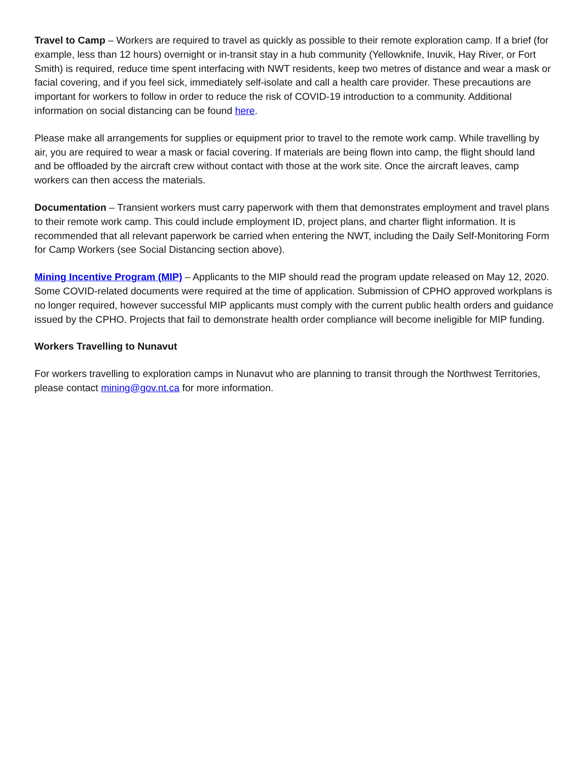Travel to Camp – Workers are required to travel as quickly as possible to their remote exploration camp. If a brief (for example, less than 12 hours) overnight or in-transit stay in a hub community (Yellowknife, Inuvik, Hay River, or Fort Smith) is required, reduce time spent interfacing with NWT residents, keep two metres of distance and wear a mask or facial covering, and if you feel sick, immediately self-isolate and call a health care provider. These precautions are important for workers to follow in order to reduce the risk of COVID-19 introduction to a community. Additional information on social distancing can be found here.
Please make all arrangements for supplies or equipment prior to travel to the remote work camp. While travelling by air, you are required to wear a mask or facial covering. If materials are being flown into camp, the flight should land and be offloaded by the aircraft crew without contact with those at the work site. Once the aircraft leaves, camp workers can then access the materials.
Documentation – Transient workers must carry paperwork with them that demonstrates employment and travel plans to their remote work camp. This could include employment ID, project plans, and charter flight information. It is recommended that all relevant paperwork be carried when entering the NWT, including the Daily Self-Monitoring Form for Camp Workers (see Social Distancing section above).
Mining Incentive Program (MIP) – Applicants to the MIP should read the program update released on May 12, 2020. Some COVID-related documents were required at the time of application. Submission of CPHO approved workplans is no longer required, however successful MIP applicants must comply with the current public health orders and guidance issued by the CPHO. Projects that fail to demonstrate health order compliance will become ineligible for MIP funding.
Workers Travelling to Nunavut
For workers travelling to exploration camps in Nunavut who are planning to transit through the Northwest Territories, please contact mining@gov.nt.ca for more information.